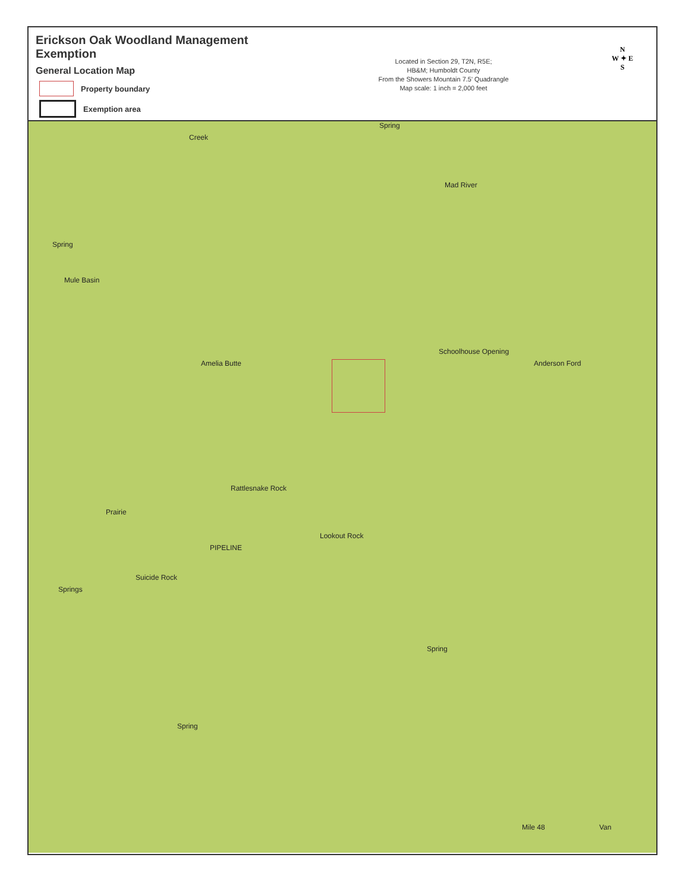Erickson Oak Woodland Management Exemption
General Location Map
Property boundary
Exemption area
Located in Section 29, T2N, R5E;
HB&M; Humboldt County
From the Showers Mountain 7.5' Quadrangle
Map scale: 1 inch = 2,000 feet
N
W ✦ E
S
Creek
Spring
Mad River
Spring
Mule Basin
Amelia Butte
Schoolhouse Opening
Anderson Ford
Rattlesnake Rock
Prairie
Suicide Rock
Springs
Lookout Rock
PIPELINE
Spring
Spring
Mile 48 Van